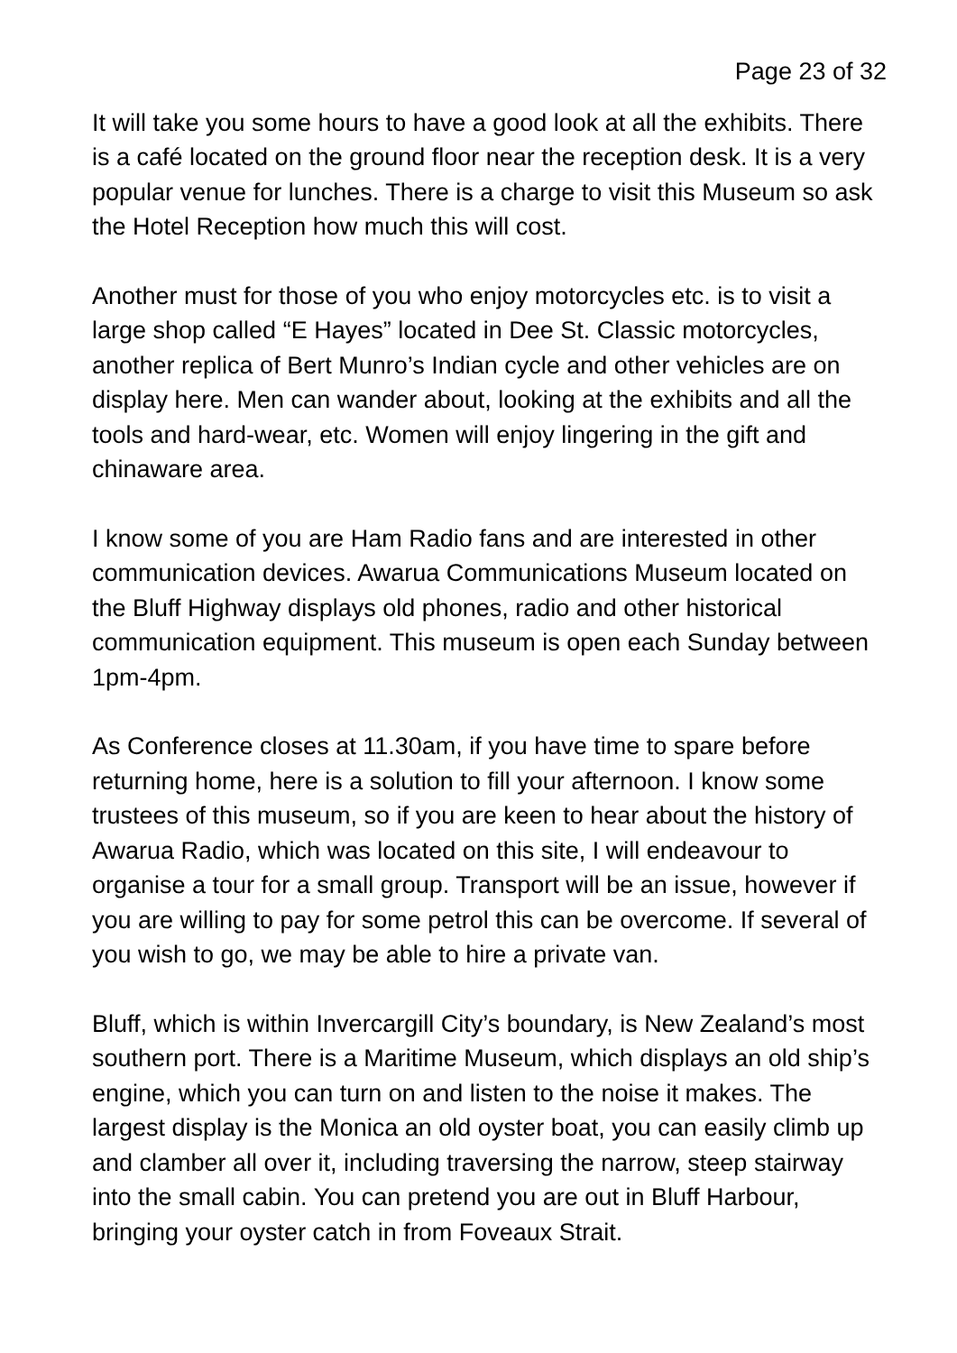Page 23 of 32
It will take you some hours to have a good look at all the exhibits. There is a café located on the ground floor near the reception desk. It is a very popular venue for lunches. There is a charge to visit this Museum so ask the Hotel Reception how much this will cost.
Another must for those of you who enjoy motorcycles etc. is to visit a large shop called “E Hayes” located in Dee St. Classic motorcycles, another replica of Bert Munro’s Indian cycle and other vehicles are on display here. Men can wander about, looking at the exhibits and all the tools and hard-wear, etc. Women will enjoy lingering in the gift and chinaware area.
I know some of you are Ham Radio fans and are interested in other communication devices. Awarua Communications Museum located on the Bluff Highway displays old phones, radio and other historical communication equipment. This museum is open each Sunday between 1pm-4pm.
As Conference closes at 11.30am, if you have time to spare before returning home, here is a solution to fill your afternoon. I know some trustees of this museum, so if you are keen to hear about the history of Awarua Radio, which was located on this site, I will endeavour to organise a tour for a small group. Transport will be an issue, however if you are willing to pay for some petrol this can be overcome. If several of you wish to go, we may be able to hire a private van.
Bluff, which is within Invercargill City’s boundary, is New Zealand’s most southern port. There is a Maritime Museum, which displays an old ship’s engine, which you can turn on and listen to the noise it makes. The largest display is the Monica an old oyster boat, you can easily climb up and clamber all over it, including traversing the narrow, steep stairway into the small cabin. You can pretend you are out in Bluff Harbour, bringing your oyster catch in from Foveaux Strait.